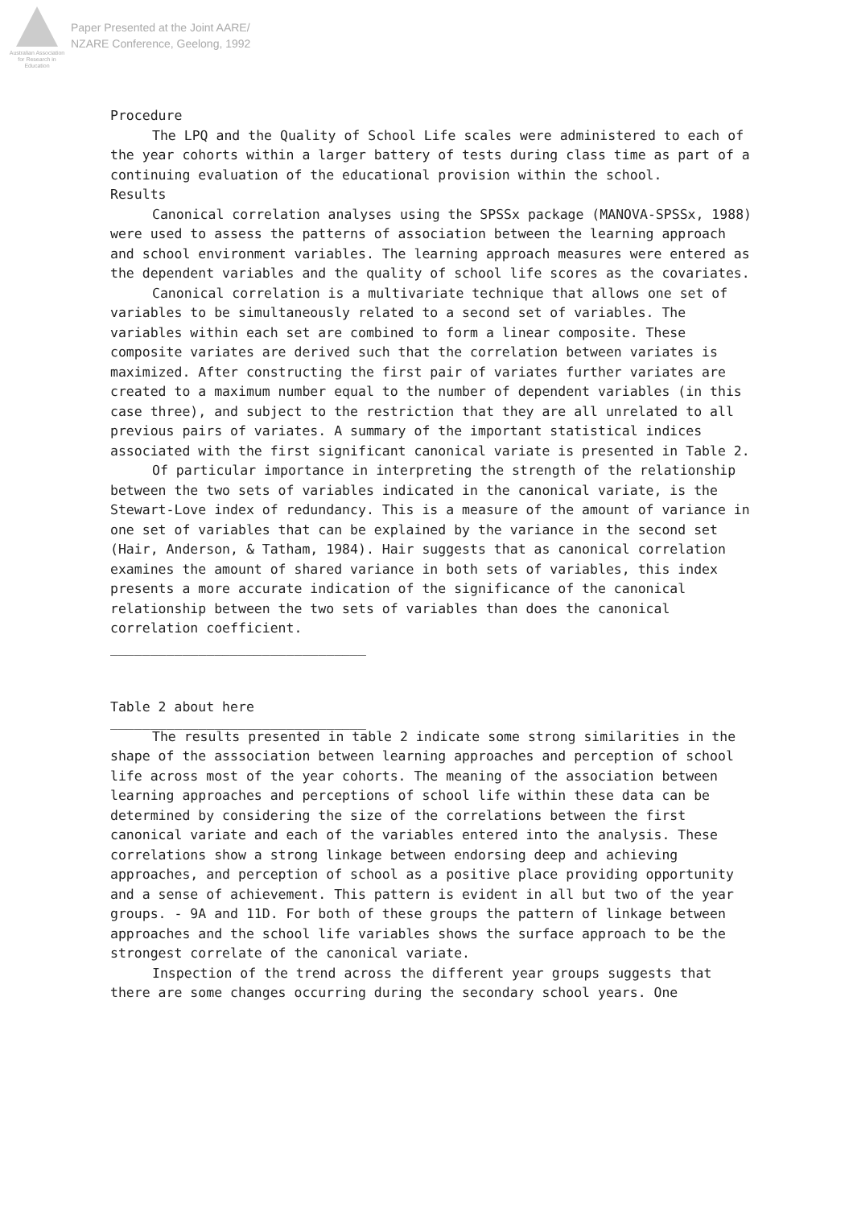Australian Association for Research in Education
Paper Presented at the Joint AARE/
NZARE Conference, Geelong, 1992
Procedure
The LPQ and the Quality of School Life scales were administered to each of the year cohorts within a larger battery of tests during class time as part of a continuing evaluation of the educational provision within the school.
Results
Canonical correlation analyses using the SPSSx package (MANOVA-SPSSx, 1988) were used to assess the patterns of association between the learning approach and school environment variables. The learning approach measures were entered as the dependent variables and the quality of school life scores as the covariates.
Canonical correlation is a multivariate technique that allows one set of variables to be simultaneously related to a second set of variables. The variables within each set are combined to form a linear composite. These composite variates are derived such that the correlation between variates is maximized. After constructing the first pair of variates further variates are created to a maximum number equal to the number of dependent variables (in this case three), and subject to the restriction that they are all unrelated to all previous pairs of variates. A summary of the important statistical indices associated with the first significant canonical variate is presented in Table 2.
Of particular importance in interpreting the strength of the relationship between the two sets of variables indicated in the canonical variate, is the Stewart-Love index of redundancy. This is a measure of the amount of variance in one set of variables that can be explained by the variance in the second set (Hair, Anderson, & Tatham, 1984). Hair suggests that as canonical correlation examines the amount of shared variance in both sets of variables, this index presents a more accurate indication of the significance of the canonical relationship between the two sets of variables than does the canonical correlation coefficient.
________________________________
Table 2 about here
________________________________
The results presented in table 2 indicate some strong similarities in the shape of the asssociation between learning approaches and perception of school life across most of the year cohorts. The meaning of the association between learning approaches and perceptions of school life within these data can be determined by considering the size of the correlations between the first canonical variate and each of the variables entered into the analysis. These correlations show a strong linkage between endorsing deep and achieving approaches, and perception of school as a positive place providing opportunity and a sense of achievement. This pattern is evident in all but two of the year groups. - 9A and 11D. For both of these groups the pattern of linkage between approaches and the school life variables shows the surface approach to be the strongest correlate of the canonical variate.
Inspection of the trend across the different year groups suggests that there are some changes occurring during the secondary school years. One